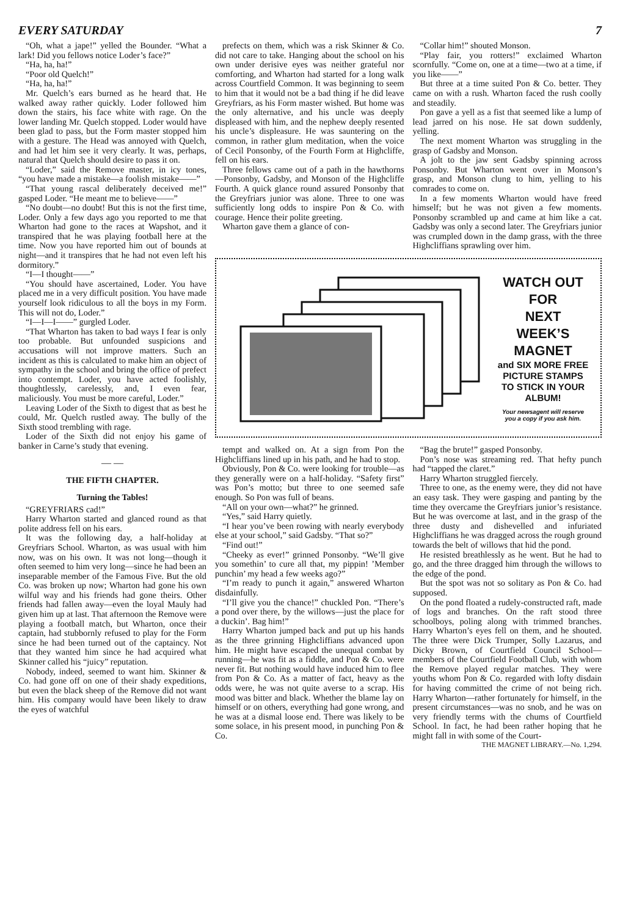EVERY SATURDAY 7
“Oh, what a jape!” yelled the Bounder. “What a lark! Did you fellows notice Loder’s face?”
“Ha, ha, ha!”
“Poor old Quelch!”
“Ha, ha, ha!”
Mr. Quelch’s ears burned as he heard that. He walked away rather quickly. Loder followed him down the stairs, his face white with rage. On the lower landing Mr. Quelch stopped. Loder would have been glad to pass, but the Form master stopped him with a gesture. The Head was annoyed with Quelch, and had let him see it very clearly. It was, perhaps, natural that Quelch should desire to pass it on.
“Loder,” said the Remove master, in icy tones, “you have made a mistake—a foolish mistake——”
“That young rascal deliberately deceived me!” gasped Loder. “He meant me to believe——”
“No doubt—no doubt! But this is not the first time, Loder. Only a few days ago you reported to me that Wharton had gone to the races at Wapshot, and it transpired that he was playing football here at the time. Now you have reported him out of bounds at night—and it transpires that he had not even left his dormitory.”
“I—I thought——”
“You should have ascertained, Loder. You have placed me in a very difficult position. You have made yourself look ridiculous to all the boys in my Form. This will not do, Loder.”
“I—I—I——” gurgled Loder.
“That Wharton has taken to bad ways I fear is only too probable. But unfounded suspicions and accusations will not improve matters. Such an incident as this is calculated to make him an object of sympathy in the school and bring the office of prefect into contempt. Loder, you have acted foolishly, thoughtlessly, carelessly, and, I even fear, maliciously. You must be more careful, Loder.”
Leaving Loder of the Sixth to digest that as best he could, Mr. Quelch rustled away. The bully of the Sixth stood trembling with rage.
Loder of the Sixth did not enjoy his game of banker in Carne’s study that evening.
— —
THE FIFTH CHAPTER.
Turning the Tables!
“GREYFRIARS cad!”
Harry Wharton started and glanced round as that polite address fell on his ears.
It was the following day, a half-holiday at Greyfriars School. Wharton, as was usual with him now, was on his own. It was not long—though it often seemed to him very long—since he had been an inseparable member of the Famous Five. But the old Co. was broken up now; Wharton had gone his own wilful way and his friends had gone theirs. Other friends had fallen away—even the loyal Mauly had given him up at last. That afternoon the Remove were playing a football match, but Wharton, once their captain, had stubbornly refused to play for the Form since he had been turned out of the captaincy. Not that they wanted him since he had acquired what Skinner called his “juicy” reputation.
Nobody, indeed, seemed to want him. Skinner & Co. had gone off on one of their shady expeditions, but even the black sheep of the Remove did not want him. His company would have been likely to draw the eyes of watchful
prefects on them, which was a risk Skinner & Co. did not care to take. Hanging about the school on his own under derisive eyes was neither grateful nor comforting, and Wharton had started for a long walk across Courtfield Common. It was beginning to seem to him that it would not be a bad thing if he did leave Greyfriars, as his Form master wished. But home was the only alternative, and his uncle was deeply displeased with him, and the nephew deeply resented his uncle’s displeasure. He was sauntering on the common, in rather glum meditation, when the voice of Cecil Ponsonby, of the Fourth Form at Highcliffe, fell on his ears.
Three fellows came out of a path in the hawthorns—Ponsonby, Gadsby, and Monson of the Highcliffe Fourth. A quick glance round assured Ponsonby that the Greyfriars junior was alone. Three to one was sufficiently long odds to inspire Pon & Co. with courage. Hence their polite greeting.
Wharton gave them a glance of con-
“Collar him!” shouted Monson.
“Play fair, you rotters!” exclaimed Wharton scornfully. “Come on, one at a time—two at a time, if you like——”
But three at a time suited Pon & Co. better. They came on with a rush. Wharton faced the rush coolly and steadily.
Pon gave a yell as a fist that seemed like a lump of lead jarred on his nose. He sat down suddenly, yelling.
The next moment Wharton was struggling in the grasp of Gadsby and Monson.
A jolt to the jaw sent Gadsby spinning across Ponsonby. But Wharton went over in Monson’s grasp, and Monson clung to him, yelling to his comrades to come on.
In a few moments Wharton would have freed himself; but he was not given a few moments. Ponsonby scrambled up and came at him like a cat. Gadsby was only a second later. The Greyfriars junior was crumpled down in the damp grass, with the three Highcliffians sprawling over him.
WATCH OUT
FOR
NEXT WEEK’S
MAGNET
and SIX MORE FREE PICTURE STAMPS TO STICK IN YOUR ALBUM!
Your newsagent will reserve you a copy if you ask him.
tempt and walked on. At a sign from Pon the Highcliffians lined up in his path, and he had to stop.
Obviously, Pon & Co. were looking for trouble—as they generally were on a half-holiday. “Safety first” was Pon’s motto; but three to one seemed safe enough. So Pon was full of beans.
“All on your own—what?” he grinned.
“Yes,” said Harry quietly.
“I hear you’ve been rowing with nearly everybody else at your school,” said Gadsby. “That so?”
“Find out!”
“Cheeky as ever!” grinned Ponsonby. “We’ll give you somethin’ to cure all that, my pippin! ’Member punchin’ my head a few weeks ago?”
“I’m ready to punch it again,” answered Wharton disdainfully.
“I’ll give you the chance!” chuckled Pon. “There’s a pond over there, by the willows—just the place for a duckin’. Bag him!”
Harry Wharton jumped back and put up his hands as the three grinning Highcliffians advanced upon him. He might have escaped the unequal combat by running—he was fit as a fiddle, and Pon & Co. were never fit. But nothing would have induced him to flee from Pon & Co. As a matter of fact, heavy as the odds were, he was not quite averse to a scrap. His mood was bitter and black. Whether the blame lay on himself or on others, everything had gone wrong, and he was at a dismal loose end. There was likely to be some solace, in his present mood, in punching Pon & Co.
“Bag the brute!” gasped Ponsonby.
Pon’s nose was streaming red. That hefty punch had “tapped the claret.”
Harry Wharton struggled fiercely.
Three to one, as the enemy were, they did not have an easy task. They were gasping and panting by the time they overcame the Greyfriars junior’s resistance. But he was overcome at last, and in the grasp of the three dusty and dishevelled and infuriated Highcliffians he was dragged across the rough ground towards the belt of willows that hid the pond.
He resisted breathlessly as he went. But he had to go, and the three dragged him through the willows to the edge of the pond.
But the spot was not so solitary as Pon & Co. had supposed.
On the pond floated a rudely-constructed raft, made of logs and branches. On the raft stood three schoolboys, poling along with trimmed branches. Harry Wharton’s eyes fell on them, and he shouted. The three were Dick Trumper, Solly Lazarus, and Dicky Brown, of Courtfield Council School—members of the Courtfield Football Club, with whom the Remove played regular matches. They were youths whom Pon & Co. regarded with lofty disdain for having committed the crime of not being rich. Harry Wharton—rather fortunately for himself, in the present circumstances—was no snob, and he was on very friendly terms with the chums of Courtfield School. In fact, he had been rather hoping that he might fall in with some of the Court-
THE MAGNET LIBRARY.—No. 1,294.